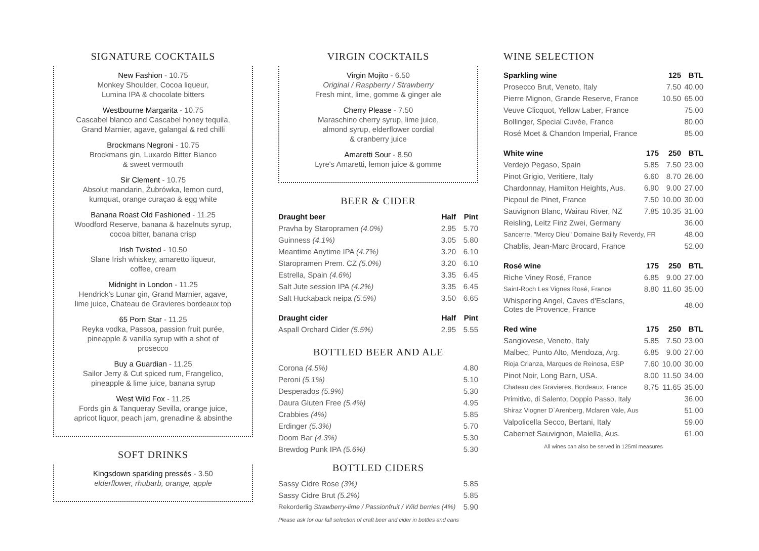SIGNATURE COCKTAILS
New Fashion - 10.75
Monkey Shoulder, Cocoa liqueur,
Lumina IPA & chocolate bitters
Westbourne Margarita - 10.75
Cascabel blanco and Cascabel honey tequila,
Grand Marnier, agave, galangal & red chilli
Brockmans Negroni - 10.75
Brockmans gin, Luxardo Bitter Bianco
& sweet vermouth
Sir Clement - 10.75
Absolut mandarin, Żubrówka, lemon curd,
kumquat, orange curaçao & egg white
Banana Roast Old Fashioned - 11.25
Woodford Reserve, banana & hazelnuts syrup,
cocoa bitter, banana crisp
Irish Twisted - 10.50
Slane Irish whiskey, amaretto liqueur,
coffee, cream
Midnight in London - 11.25
Hendrick's Lunar gin, Grand Marnier, agave,
lime juice, Chateau de Gravieres bordeaux top
65 Porn Star - 11.25
Reyka vodka, Passoa, passion fruit purée,
pineapple & vanilla syrup with a shot of
prosecco
Buy a Guardian - 11.25
Sailor Jerry & Cut spiced rum, Frangelico,
pineapple & lime juice, banana syrup
West Wild Fox - 11.25
Fords gin & Tanqueray Sevilla, orange juice,
apricot liquor, peach jam, grenadine & absinthe
SOFT DRINKS
Kingsdown sparkling pressés - 3.50
elderflower, rhubarb, orange, apple
VIRGIN COCKTAILS
Virgin Mojito - 6.50
Original / Raspberry / Strawberry
Fresh mint, lime, gomme & ginger ale
Cherry Please - 7.50
Maraschino cherry syrup, lime juice,
almond syrup, elderflower cordial
& cranberry juice
Amaretti Sour - 8.50
Lyre's Amaretti, lemon juice & gomme
BEER & CIDER
| Draught beer | Half | Pint |
| --- | --- | --- |
| Pravha by Staropramen (4.0%) | 2.95 | 5.70 |
| Guinness (4.1%) | 3.05 | 5.80 |
| Meantime Anytime IPA (4.7%) | 3.20 | 6.10 |
| Staropramen Prem. CZ (5.0%) | 3.20 | 6.10 |
| Estrella, Spain (4.6%) | 3.35 | 6.45 |
| Salt Jute session IPA (4.2%) | 3.35 | 6.45 |
| Salt Huckaback neipa (5.5%) | 3.50 | 6.65 |
| Draught cider | Half | Pint |
| Aspall Orchard Cider (5.5%) | 2.95 | 5.55 |
BOTTLED BEER AND ALE
| Corona (4.5%) | 4.80 |
| Peroni (5.1%) | 5.10 |
| Desperados (5.9%) | 5.30 |
| Daura Gluten Free (5.4%) | 4.95 |
| Crabbies (4%) | 5.85 |
| Erdinger (5.3%) | 5.70 |
| Doom Bar (4.3%) | 5.30 |
| Brewdog Punk IPA (5.6%) | 5.30 |
BOTTLED CIDERS
| Sassy Cidre Rose (3%) | 5.85 |
| Sassy Cidre Brut (5.2%) | 5.85 |
| Rekorderlig Strawberry-lime / Passionfruit / Wild berries (4%) | 5.90 |
Please ask for our full selection of craft beer and cider in bottles and cans
WINE SELECTION
| Sparkling wine | | 125 | BTL |
| --- | --- | --- | --- |
| Prosecco Brut, Veneto, Italy | | 7.50 | 40.00 |
| Pierre Mignon, Grande Reserve, France | | 10.50 | 65.00 |
| Veuve Clicquot, Yellow Laber, France | | | 75.00 |
| Bollinger, Special Cuvée, France | | | 80.00 |
| Rosé Moet & Chandon Imperial, France | | | 85.00 |
| White wine | 175 | 250 | BTL |
| Verdejo Pegaso, Spain | 5.85 | 7.50 | 23.00 |
| Pinot Grigio, Veritiere, Italy | 6.60 | 8.70 | 26.00 |
| Chardonnay, Hamilton Heights, Aus. | 6.90 | 9.00 | 27.00 |
| Picpoul de Pinet, France | 7.50 | 10.00 | 30.00 |
| Sauvignon Blanc, Wairau River, NZ | 7.85 | 10.35 | 31.00 |
| Reisling, Leitz Finz Zwei, Germany | | | 36.00 |
| Sancerre, "Mercy Dieu" Domaine Bailly Reverdy, FR | | | 48.00 |
| Chablis, Jean-Marc Brocard, France | | | 52.00 |
| Rosé wine | 175 | 250 | BTL |
| Riche Viney Rosé, France | 6.85 | 9.00 | 27.00 |
| Saint-Roch Les Vignes Rosé, France | 8.80 | 11.60 | 35.00 |
| Whispering Angel, Caves d'Esclans, Cotes de Provence, France | | | 48.00 |
| Red wine | 175 | 250 | BTL |
| Sangiovese, Veneto, Italy | 5.85 | 7.50 | 23.00 |
| Malbec, Punto Alto, Mendoza, Arg. | 6.85 | 9.00 | 27.00 |
| Rioja Crianza, Marques de Reinosa, ESP | 7.60 | 10.00 | 30.00 |
| Pinot Noir, Long Barn, USA. | 8.00 | 11.50 | 34.00 |
| Chateau des Gravieres, Bordeaux, France | 8.75 | 11.65 | 35.00 |
| Primitivo, di Salento, Doppio Passo, Italy | | | 36.00 |
| Shiraz Viogner D`Arenberg, Mclaren Vale, Aus | | | 51.00 |
| Valpolicella Secco, Bertani, Italy | | | 59.00 |
| Cabernet Sauvignon, Maiella, Aus. | | | 61.00 |
All wines can also be served in 125ml measures